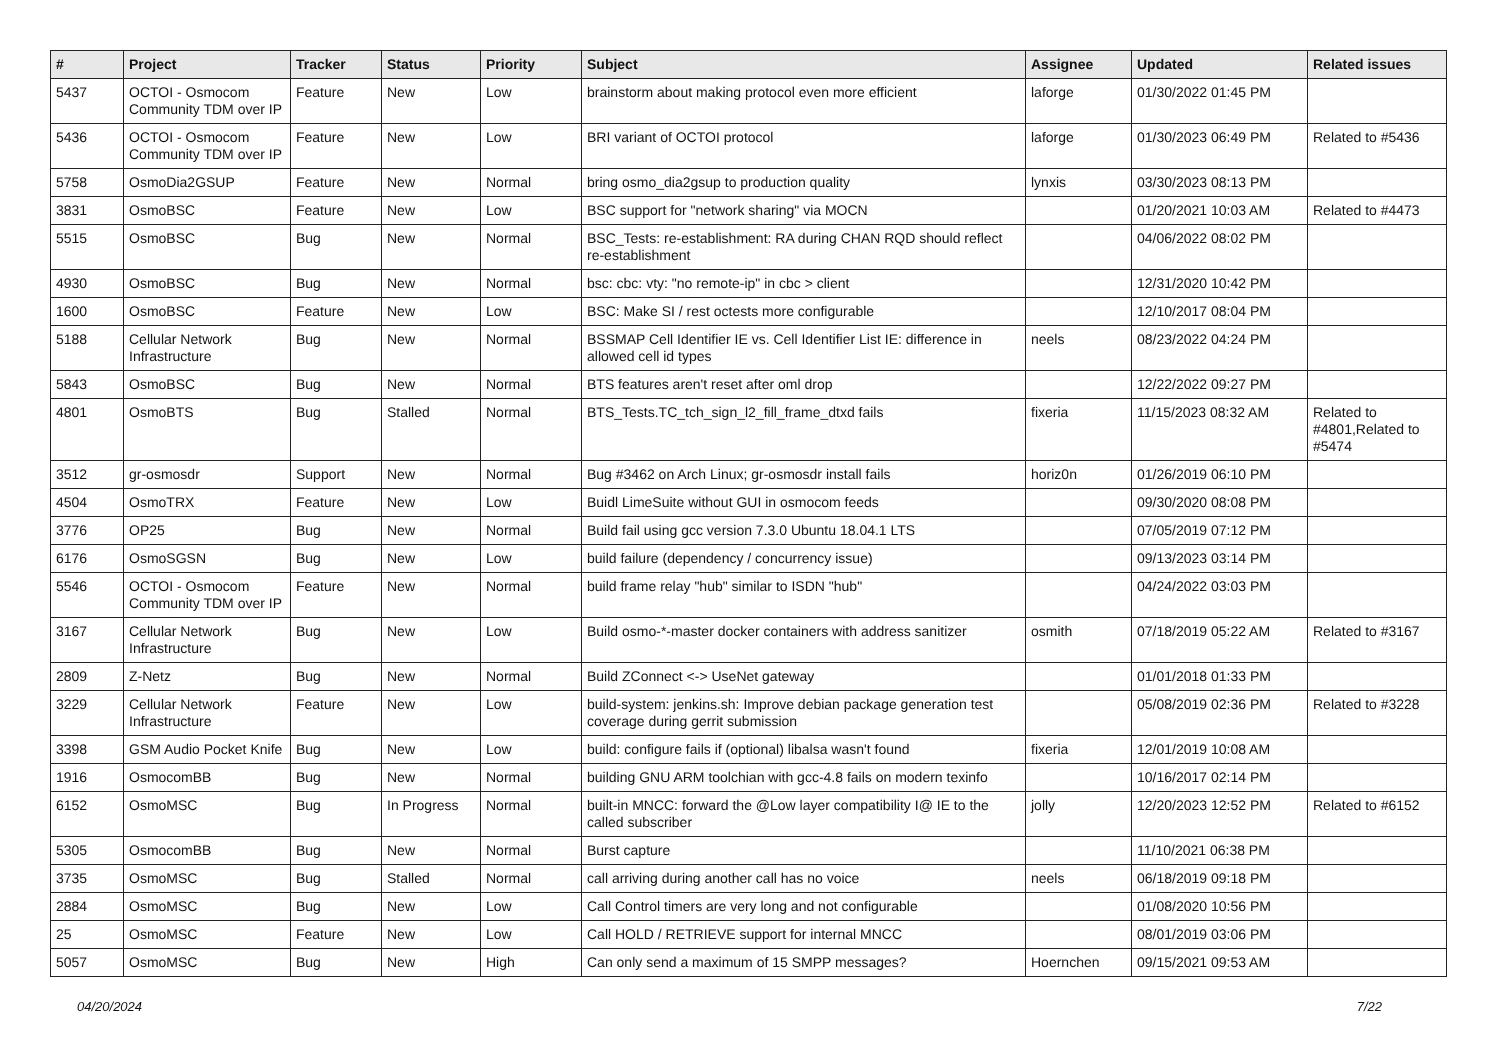| # | Project | Tracker | Status | Priority | Subject | Assignee | Updated | Related issues |
| --- | --- | --- | --- | --- | --- | --- | --- | --- |
| 5437 | OCTOI - Osmocom Community TDM over IP | Feature | New | Low | brainstorm about making protocol even more efficient | laforge | 01/30/2022 01:45 PM | |
| 5436 | OCTOI - Osmocom Community TDM over IP | Feature | New | Low | BRI variant of OCTOI protocol | laforge | 01/30/2023 06:49 PM | Related to #5436 |
| 5758 | OsmoDia2GSUP | Feature | New | Normal | bring osmo_dia2gsup to production quality | lynxis | 03/30/2023 08:13 PM | |
| 3831 | OsmoBSC | Feature | New | Low | BSC support for "network sharing" via MOCN | | 01/20/2021 10:03 AM | Related to #4473 |
| 5515 | OsmoBSC | Bug | New | Normal | BSC_Tests: re-establishment: RA during CHAN RQD should reflect re-establishment | | 04/06/2022 08:02 PM | |
| 4930 | OsmoBSC | Bug | New | Normal | bsc: cbc: vty: "no remote-ip" in cbc > client | | 12/31/2020 10:42 PM | |
| 1600 | OsmoBSC | Feature | New | Low | BSC: Make SI / rest octests more configurable | | 12/10/2017 08:04 PM | |
| 5188 | Cellular Network Infrastructure | Bug | New | Normal | BSSMAP Cell Identifier IE vs. Cell Identifier List IE: difference in allowed cell id types | neels | 08/23/2022 04:24 PM | |
| 5843 | OsmoBSC | Bug | New | Normal | BTS features aren't reset after oml drop | | 12/22/2022 09:27 PM | |
| 4801 | OsmoBTS | Bug | Stalled | Normal | BTS_Tests.TC_tch_sign_l2_fill_frame_dtxd fails | fixeria | 11/15/2023 08:32 AM | Related to #4801,Related to #5474 |
| 3512 | gr-osmosdr | Support | New | Normal | Bug #3462 on Arch Linux; gr-osmosdr install fails | horiz0n | 01/26/2019 06:10 PM | |
| 4504 | OsmoTRX | Feature | New | Low | Buidl LimeSuite without GUI in osmocom feeds | | 09/30/2020 08:08 PM | |
| 3776 | OP25 | Bug | New | Normal | Build fail using gcc version 7.3.0 Ubuntu 18.04.1 LTS | | 07/05/2019 07:12 PM | |
| 6176 | OsmoSGSN | Bug | New | Low | build failure (dependency / concurrency issue) | | 09/13/2023 03:14 PM | |
| 5546 | OCTOI - Osmocom Community TDM over IP | Feature | New | Normal | build frame relay "hub" similar to ISDN "hub" | | 04/24/2022 03:03 PM | |
| 3167 | Cellular Network Infrastructure | Bug | New | Low | Build osmo-*-master docker containers with address sanitizer | osmith | 07/18/2019 05:22 AM | Related to #3167 |
| 2809 | Z-Netz | Bug | New | Normal | Build ZConnect <-> UseNet gateway | | 01/01/2018 01:33 PM | |
| 3229 | Cellular Network Infrastructure | Feature | New | Low | build-system: jenkins.sh: Improve debian package generation test coverage during gerrit submission | | 05/08/2019 02:36 PM | Related to #3228 |
| 3398 | GSM Audio Pocket Knife | Bug | New | Low | build: configure fails if (optional) libalsa wasn't found | fixeria | 12/01/2019 10:08 AM | |
| 1916 | OsmocomBB | Bug | New | Normal | building GNU ARM toolchian with gcc-4.8 fails on modern texinfo | | 10/16/2017 02:14 PM | |
| 6152 | OsmoMSC | Bug | In Progress | Normal | built-in MNCC: forward the @Low layer compatibility I@ IE to the called subscriber | jolly | 12/20/2023 12:52 PM | Related to #6152 |
| 5305 | OsmocomBB | Bug | New | Normal | Burst capture | | 11/10/2021 06:38 PM | |
| 3735 | OsmoMSC | Bug | Stalled | Normal | call arriving during another call has no voice | neels | 06/18/2019 09:18 PM | |
| 2884 | OsmoMSC | Bug | New | Low | Call Control timers are very long and not configurable | | 01/08/2020 10:56 PM | |
| 25 | OsmoMSC | Feature | New | Low | Call HOLD / RETRIEVE support for internal MNCC | | 08/01/2019 03:06 PM | |
| 5057 | OsmoMSC | Bug | New | High | Can only send a maximum of 15 SMPP messages? | Hoernchen | 09/15/2021 09:53 AM | |
04/20/2024 7/22